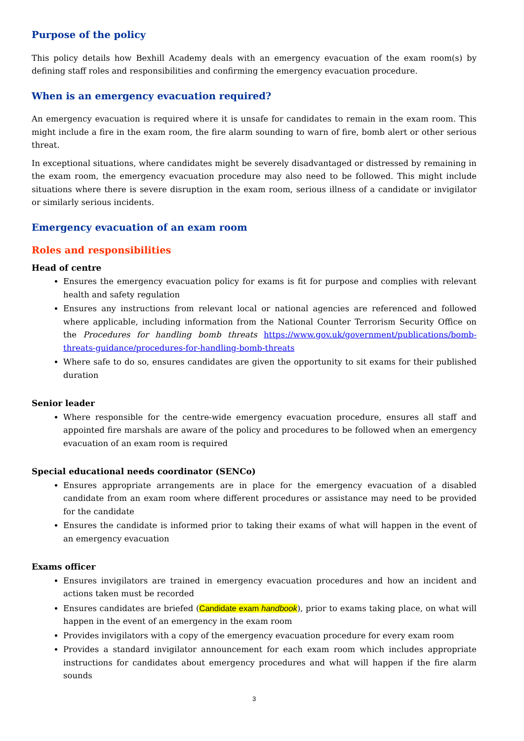Purpose of the policy
This policy details how Bexhill Academy deals with an emergency evacuation of the exam room(s) by defining staff roles and responsibilities and confirming the emergency evacuation procedure.
When is an emergency evacuation required?
An emergency evacuation is required where it is unsafe for candidates to remain in the exam room. This might include a fire in the exam room, the fire alarm sounding to warn of fire, bomb alert or other serious threat.
In exceptional situations, where candidates might be severely disadvantaged or distressed by remaining in the exam room, the emergency evacuation procedure may also need to be followed. This might include situations where there is severe disruption in the exam room, serious illness of a candidate or invigilator or similarly serious incidents.
Emergency evacuation of an exam room
Roles and responsibilities
Head of centre
Ensures the emergency evacuation policy for exams is fit for purpose and complies with relevant health and safety regulation
Ensures any instructions from relevant local or national agencies are referenced and followed where applicable, including information from the National Counter Terrorism Security Office on the Procedures for handling bomb threats https://www.gov.uk/government/publications/bomb-threats-guidance/procedures-for-handling-bomb-threats
Where safe to do so, ensures candidates are given the opportunity to sit exams for their published duration
Senior leader
Where responsible for the centre-wide emergency evacuation procedure, ensures all staff and appointed fire marshals are aware of the policy and procedures to be followed when an emergency evacuation of an exam room is required
Special educational needs coordinator (SENCo)
Ensures appropriate arrangements are in place for the emergency evacuation of a disabled candidate from an exam room where different procedures or assistance may need to be provided for the candidate
Ensures the candidate is informed prior to taking their exams of what will happen in the event of an emergency evacuation
Exams officer
Ensures invigilators are trained in emergency evacuation procedures and how an incident and actions taken must be recorded
Ensures candidates are briefed (Candidate exam handbook), prior to exams taking place, on what will happen in the event of an emergency in the exam room
Provides invigilators with a copy of the emergency evacuation procedure for every exam room
Provides a standard invigilator announcement for each exam room which includes appropriate instructions for candidates about emergency procedures and what will happen if the fire alarm sounds
3